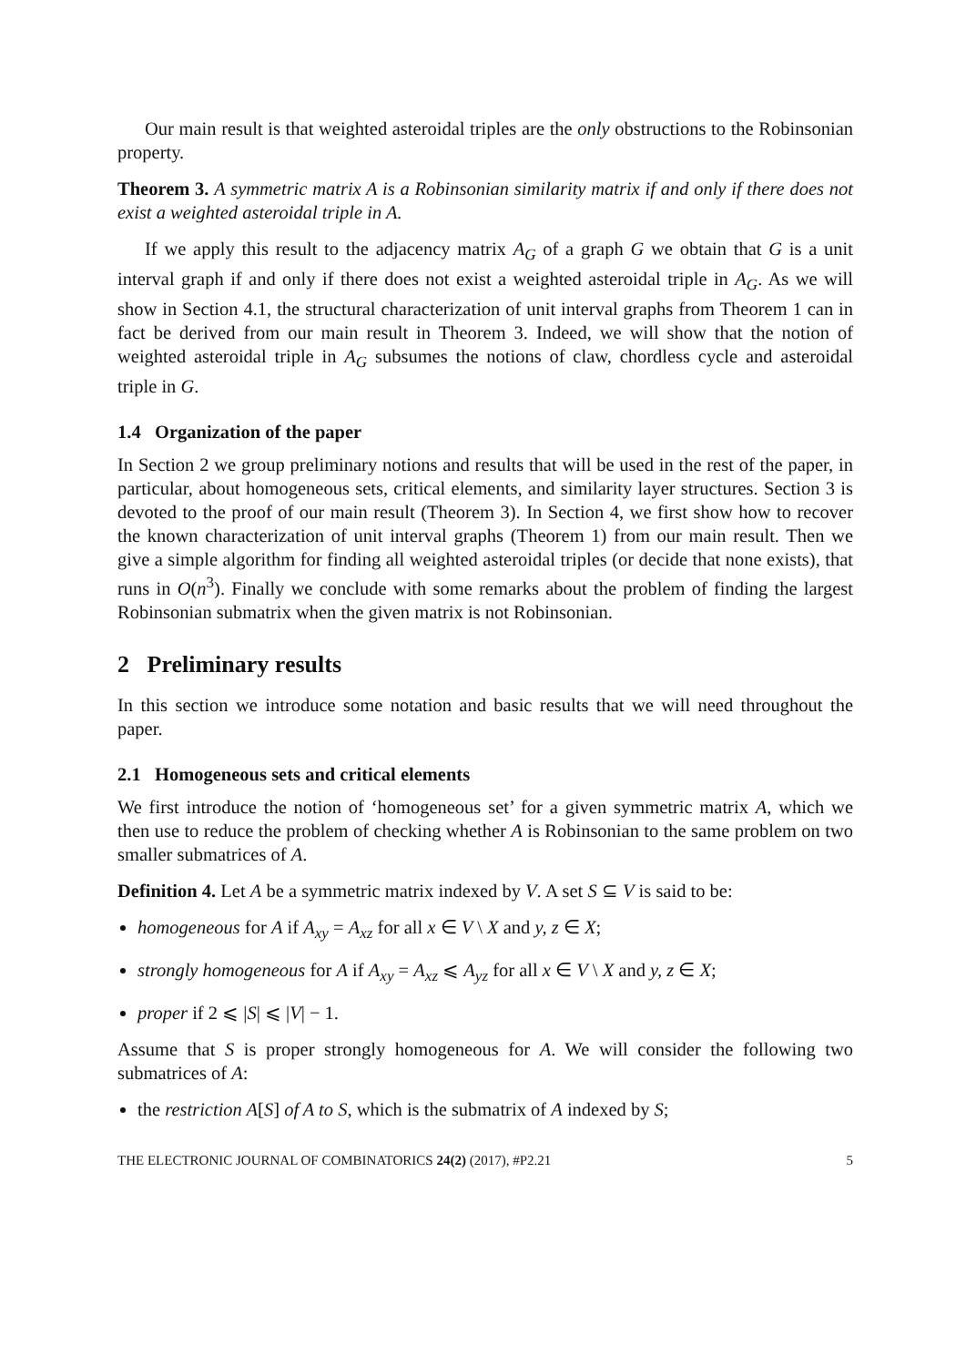Our main result is that weighted asteroidal triples are the only obstructions to the Robinsonian property.
Theorem 3. A symmetric matrix A is a Robinsonian similarity matrix if and only if there does not exist a weighted asteroidal triple in A.
If we apply this result to the adjacency matrix A<sub>G</sub> of a graph G we obtain that G is a unit interval graph if and only if there does not exist a weighted asteroidal triple in A<sub>G</sub>. As we will show in Section 4.1, the structural characterization of unit interval graphs from Theorem 1 can in fact be derived from our main result in Theorem 3. Indeed, we will show that the notion of weighted asteroidal triple in A<sub>G</sub> subsumes the notions of claw, chordless cycle and asteroidal triple in G.
1.4 Organization of the paper
In Section 2 we group preliminary notions and results that will be used in the rest of the paper, in particular, about homogeneous sets, critical elements, and similarity layer structures. Section 3 is devoted to the proof of our main result (Theorem 3). In Section 4, we first show how to recover the known characterization of unit interval graphs (Theorem 1) from our main result. Then we give a simple algorithm for finding all weighted asteroidal triples (or decide that none exists), that runs in O(n<sup>3</sup>). Finally we conclude with some remarks about the problem of finding the largest Robinsonian submatrix when the given matrix is not Robinsonian.
2 Preliminary results
In this section we introduce some notation and basic results that we will need throughout the paper.
2.1 Homogeneous sets and critical elements
We first introduce the notion of ‘homogeneous set’ for a given symmetric matrix A, which we then use to reduce the problem of checking whether A is Robinsonian to the same problem on two smaller submatrices of A.
Definition 4. Let A be a symmetric matrix indexed by V. A set S ⊆ V is said to be:
homogeneous for A if A<sub>xy</sub> = A<sub>xz</sub> for all x ∈ V \ X and y, z ∈ X;
strongly homogeneous for A if A<sub>xy</sub> = A<sub>xz</sub> ⩽ A<sub>yz</sub> for all x ∈ V \ X and y, z ∈ X;
proper if 2 ⩽ |S| ⩽ |V| − 1.
Assume that S is proper strongly homogeneous for A. We will consider the following two submatrices of A:
the restriction A[S] of A to S, which is the submatrix of A indexed by S;
THE ELECTRONIC JOURNAL OF COMBINATORICS 24(2) (2017), #P2.21 5